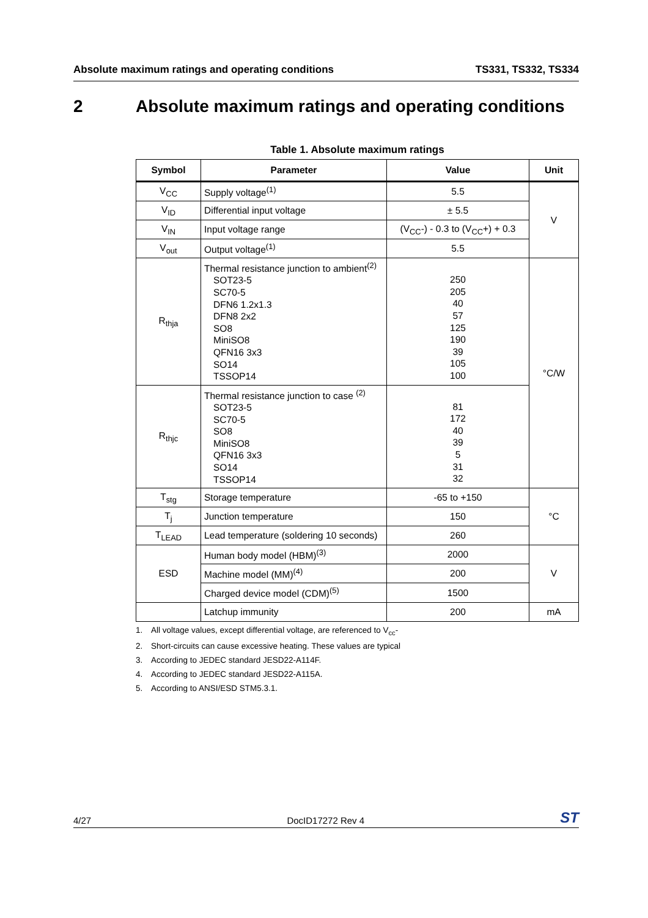Absolute maximum ratings and operating conditions TS331, TS332, TS334
2 Absolute maximum ratings and operating conditions
Table 1. Absolute maximum ratings
| Symbol | Parameter | Value | Unit |
| --- | --- | --- | --- |
| V<sub>CC</sub> | Supply voltage<sup>(1)</sup> | 5.5 | V |
| V<sub>ID</sub> | Differential input voltage | ± 5.5 | |
| V<sub>IN</sub> | Input voltage range | (V<sub>CC</sub>-) - 0.3 to (V<sub>CC</sub>+) + 0.3 | |
| V<sub>out</sub> | Output voltage<sup>(1)</sup> | 5.5 | |
| R<sub>thja</sub> | Thermal resistance junction to ambient<sup>(2)</sup> SOT23-5 SC70-5 DFN6 1.2x1.3 DFN8 2x2 SO8 MiniSO8 QFN16 3x3 SO14 TSSOP14 | 250 205 40 57 125 190 39 105 100 | °C/W |
| R<sub>thjc</sub> | Thermal resistance junction to case <sup>(2)</sup> SOT23-5 SC70-5 SO8 MiniSO8 QFN16 3x3 SO14 TSSOP14 | 81 172 40 39 5 31 32 | |
| T<sub>stg</sub> | Storage temperature | -65 to +150 | °C |
| T<sub>j</sub> | Junction temperature | 150 | |
| T<sub>LEAD</sub> | Lead temperature (soldering 10 seconds) | 260 | |
| ESD | Human body model (HBM)<sup>(3)</sup> | 2000 | V |
| | Machine model (MM)<sup>(4)</sup> | 200 | |
| | Charged device model (CDM)<sup>(5)</sup> | 1500 | |
| | Latchup immunity | 200 | mA |
1. All voltage values, except differential voltage, are referenced to V<sub>cc</sub>-
2. Short-circuits can cause excessive heating. These values are typical
3. According to JEDEC standard JESD22-A114F.
4. According to JEDEC standard JESD22-A115A.
5. According to ANSI/ESD STM5.3.1.
4/27 DocID17272 Rev 4 ST